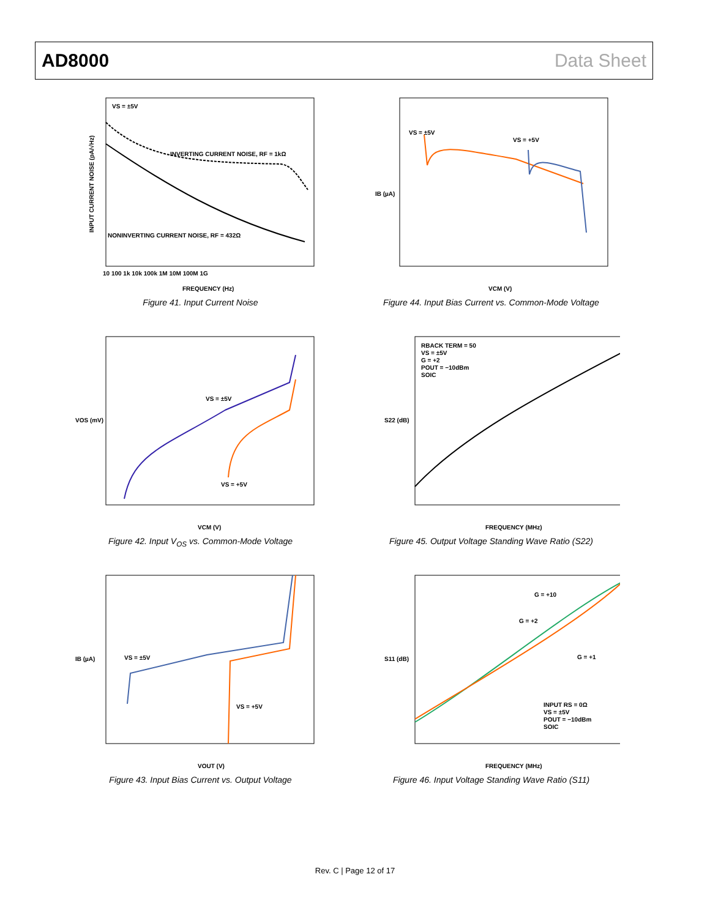AD8000 Data Sheet
VS = ±5V
INVERTING CURRENT NOISE, RF = 1kΩ
NONINVERTING CURRENT NOISE, RF = 432Ω
INPUT CURRENT NOISE (pA/√Hz)
FREQUENCY (Hz)
10 100 1k 10k 100k 1M 10M 100M 1G
Figure 41. Input Current Noise
VS = ±5V
VS = +5V
VCM (V)
IB (µA)
Figure 44. Input Bias Current vs. Common-Mode Voltage
VS = ±5V
VS = +5V
VCM (V)
VOS (mV)
Figure 42. Input V<sub>OS</sub> vs. Common-Mode Voltage
RBACK TERM = 50
VS = ±5V
G = +2
POUT = −10dBm
SOIC
FREQUENCY (MHz)
S22 (dB)
Figure 45. Output Voltage Standing Wave Ratio (S22)
VS = ±5V
VS = +5V
VOUT (V)
IB (µA)
Figure 43. Input Bias Current vs. Output Voltage
G = +10
G = +2
G = +1
INPUT RS = 0Ω
VS = ±5V
POUT = −10dBm
SOIC
FREQUENCY (MHz)
S11 (dB)
Figure 46. Input Voltage Standing Wave Ratio (S11)
Rev. C | Page 12 of 17